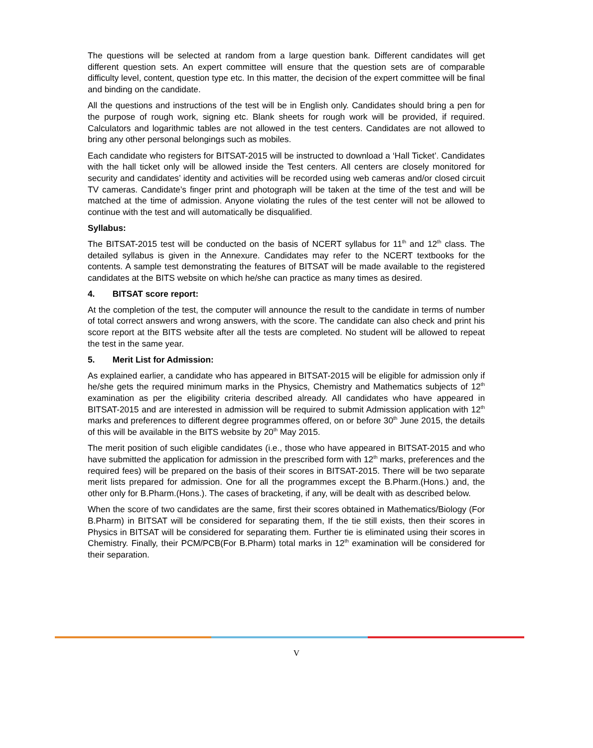The questions will be selected at random from a large question bank. Different candidates will get different question sets. An expert committee will ensure that the question sets are of comparable difficulty level, content, question type etc. In this matter, the decision of the expert committee will be final and binding on the candidate.
All the questions and instructions of the test will be in English only. Candidates should bring a pen for the purpose of rough work, signing etc. Blank sheets for rough work will be provided, if required. Calculators and logarithmic tables are not allowed in the test centers. Candidates are not allowed to bring any other personal belongings such as mobiles.
Each candidate who registers for BITSAT-2015 will be instructed to download a ‘Hall Ticket’. Candidates with the hall ticket only will be allowed inside the Test centers. All centers are closely monitored for security and candidates’ identity and activities will be recorded using web cameras and/or closed circuit TV cameras. Candidate’s finger print and photograph will be taken at the time of the test and will be matched at the time of admission. Anyone violating the rules of the test center will not be allowed to continue with the test and will automatically be disqualified.
Syllabus:
The BITSAT-2015 test will be conducted on the basis of NCERT syllabus for 11<sup>th</sup> and 12<sup>th</sup> class. The detailed syllabus is given in the Annexure. Candidates may refer to the NCERT textbooks for the contents. A sample test demonstrating the features of BITSAT will be made available to the registered candidates at the BITS website on which he/she can practice as many times as desired.
4. BITSAT score report:
At the completion of the test, the computer will announce the result to the candidate in terms of number of total correct answers and wrong answers, with the score. The candidate can also check and print his score report at the BITS website after all the tests are completed. No student will be allowed to repeat the test in the same year.
5. Merit List for Admission:
As explained earlier, a candidate who has appeared in BITSAT-2015 will be eligible for admission only if he/she gets the required minimum marks in the Physics, Chemistry and Mathematics subjects of 12<sup>th</sup> examination as per the eligibility criteria described already. All candidates who have appeared in BITSAT-2015 and are interested in admission will be required to submit Admission application with 12<sup>th</sup> marks and preferences to different degree programmes offered, on or before 30<sup>th</sup> June 2015, the details of this will be available in the BITS website by 20<sup>th</sup> May 2015.
The merit position of such eligible candidates (i.e., those who have appeared in BITSAT-2015 and who have submitted the application for admission in the prescribed form with 12<sup>th</sup> marks, preferences and the required fees) will be prepared on the basis of their scores in BITSAT-2015. There will be two separate merit lists prepared for admission. One for all the programmes except the B.Pharm.(Hons.) and, the other only for B.Pharm.(Hons.). The cases of bracketing, if any, will be dealt with as described below.
When the score of two candidates are the same, first their scores obtained in Mathematics/Biology (For B.Pharm) in BITSAT will be considered for separating them, If the tie still exists, then their scores in Physics in BITSAT will be considered for separating them. Further tie is eliminated using their scores in Chemistry. Finally, their PCM/PCB(For B.Pharm) total marks in 12<sup>th</sup> examination will be considered for their separation.
V